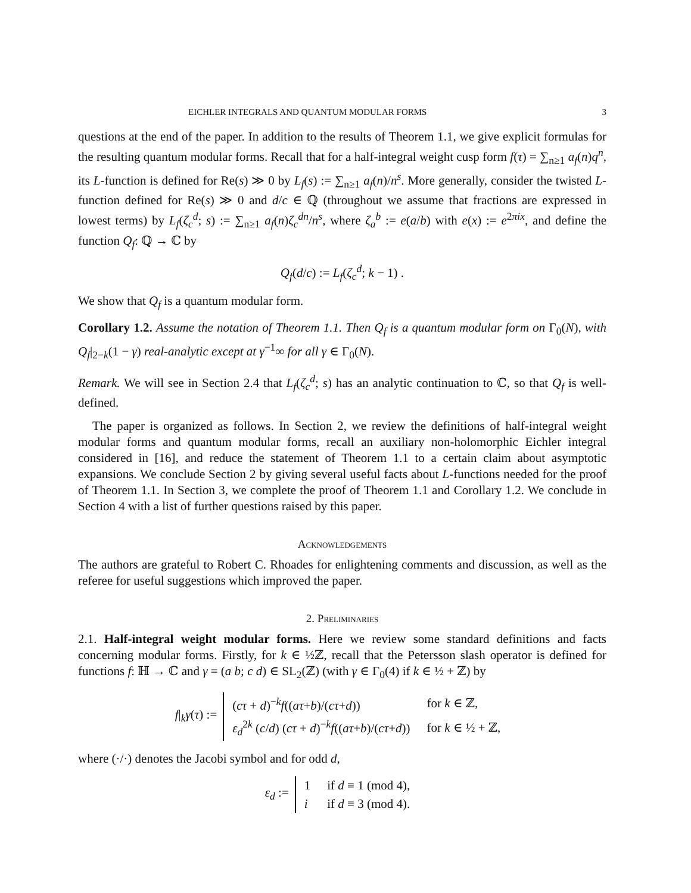EICHLER INTEGRALS AND QUANTUM MODULAR FORMS 3
questions at the end of the paper. In addition to the results of Theorem 1.1, we give explicit formulas for the resulting quantum modular forms. Recall that for a half-integral weight cusp form f(τ) = ∑<sub>n≥1</sub> a<sub>f</sub>(n)q<sup>n</sup>, its L-function is defined for Re(s) ≫ 0 by L<sub>f</sub>(s) := ∑<sub>n≥1</sub> a<sub>f</sub>(n)/n<sup>s</sup>. More generally, consider the twisted L-function defined for Re(s) ≫ 0 and d/c ∈ ℚ (throughout we assume that fractions are expressed in lowest terms) by L<sub>f</sub>(ζ<sub>c</sub><sup>d</sup>; s) := ∑<sub>n≥1</sub> a<sub>f</sub>(n)ζ<sub>c</sub><sup>dn</sup>/n<sup>s</sup>, where ζ<sub>a</sub><sup>b</sup> := e(a/b) with e(x) := e<sup>2πix</sup>, and define the function Q<sub>f</sub>: ℚ → ℂ by
Q<sub>f</sub>(d/c) := L<sub>f</sub>(ζ<sub>c</sub><sup>d</sup>; k − 1) .
We show that Q<sub>f</sub> is a quantum modular form.
Corollary 1.2. Assume the notation of Theorem 1.1. Then Q<sub>f</sub> is a quantum modular form on Γ<sub>0</sub>(N), with Q<sub>f</sub>|<sub>2−k</sub>(1 − γ) real-analytic except at γ<sup>−1</sup>∞ for all γ ∈ Γ<sub>0</sub>(N).
Remark. We will see in Section 2.4 that L<sub>f</sub>(ζ<sub>c</sub><sup>d</sup>; s) has an analytic continuation to ℂ, so that Q<sub>f</sub> is well-defined.
The paper is organized as follows. In Section 2, we review the definitions of half-integral weight modular forms and quantum modular forms, recall an auxiliary non-holomorphic Eichler integral considered in [16], and reduce the statement of Theorem 1.1 to a certain claim about asymptotic expansions. We conclude Section 2 by giving several useful facts about L-functions needed for the proof of Theorem 1.1. In Section 3, we complete the proof of Theorem 1.1 and Corollary 1.2. We conclude in Section 4 with a list of further questions raised by this paper.
Acknowledgements
The authors are grateful to Robert C. Rhoades for enlightening comments and discussion, as well as the referee for useful suggestions which improved the paper.
2. Preliminaries
2.1. Half-integral weight modular forms. Here we review some standard definitions and facts concerning modular forms. Firstly, for k ∈ ½ℤ, recall that the Petersson slash operator is defined for functions f: ℍ → ℂ and γ = (a b; c d) ∈ SL<sub>2</sub>(ℤ) (with γ ∈ Γ<sub>0</sub>(4) if k ∈ ½ + ℤ) by
f|<sub>k</sub>γ(τ) :=
| ( cτ + d )<sup>−k</sup> f (( aτ + b )/( cτ + d )) | for k ∈ ℤ, |
| ε<sub>d</sub><sup>2k</sup> ( c / d ) ( cτ + d )<sup>−k</sup> f (( aτ + b )/( cτ + d )) | for k ∈ ½ + ℤ, |
where (·/·) denotes the Jacobi symbol and for odd d,
ε<sub>d</sub> :=
| 1 | if d ≡ 1 (mod 4), |
| i | if d ≡ 3 (mod 4). |